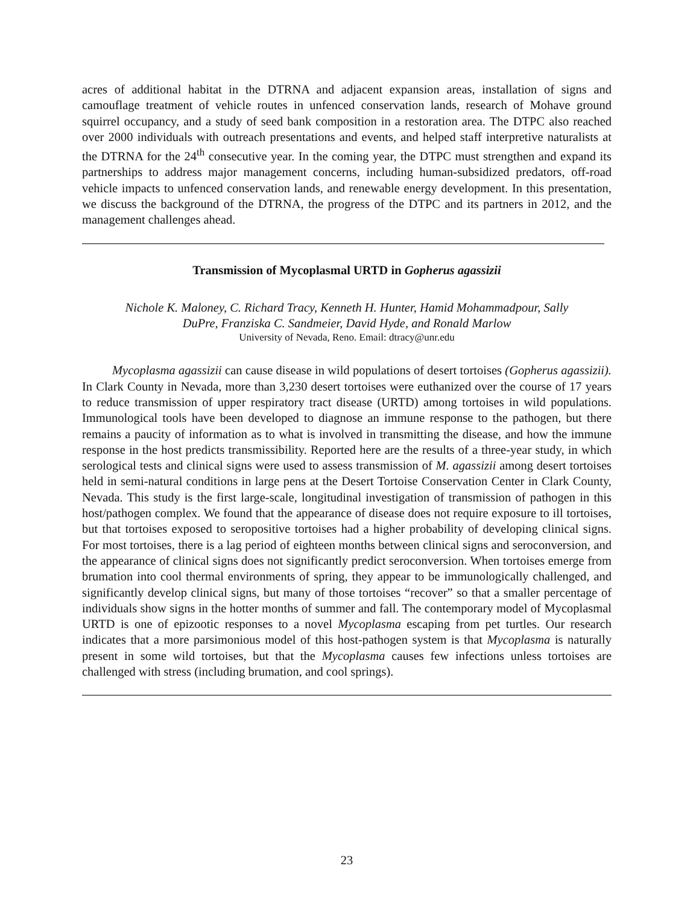acres of additional habitat in the DTRNA and adjacent expansion areas, installation of signs and camouflage treatment of vehicle routes in unfenced conservation lands, research of Mohave ground squirrel occupancy, and a study of seed bank composition in a restoration area. The DTPC also reached over 2000 individuals with outreach presentations and events, and helped staff interpretive naturalists at the DTRNA for the 24<sup>th</sup> consecutive year. In the coming year, the DTPC must strengthen and expand its partnerships to address major management concerns, including human-subsidized predators, off-road vehicle impacts to unfenced conservation lands, and renewable energy development. In this presentation, we discuss the background of the DTRNA, the progress of the DTPC and its partners in 2012, and the management challenges ahead.
Transmission of Mycoplasmal URTD in Gopherus agassizii
Nichole K. Maloney, C. Richard Tracy, Kenneth H. Hunter, Hamid Mohammadpour, Sally
DuPre, Franziska C. Sandmeier, David Hyde, and Ronald Marlow
University of Nevada, Reno. Email: dtracy@unr.edu
Mycoplasma agassizii can cause disease in wild populations of desert tortoises (Gopherus agassizii). In Clark County in Nevada, more than 3,230 desert tortoises were euthanized over the course of 17 years to reduce transmission of upper respiratory tract disease (URTD) among tortoises in wild populations. Immunological tools have been developed to diagnose an immune response to the pathogen, but there remains a paucity of information as to what is involved in transmitting the disease, and how the immune response in the host predicts transmissibility. Reported here are the results of a three-year study, in which serological tests and clinical signs were used to assess transmission of M. agassizii among desert tortoises held in semi-natural conditions in large pens at the Desert Tortoise Conservation Center in Clark County, Nevada. This study is the first large-scale, longitudinal investigation of transmission of pathogen in this host/pathogen complex. We found that the appearance of disease does not require exposure to ill tortoises, but that tortoises exposed to seropositive tortoises had a higher probability of developing clinical signs. For most tortoises, there is a lag period of eighteen months between clinical signs and seroconversion, and the appearance of clinical signs does not significantly predict seroconversion. When tortoises emerge from brumation into cool thermal environments of spring, they appear to be immunologically challenged, and significantly develop clinical signs, but many of those tortoises “recover” so that a smaller percentage of individuals show signs in the hotter months of summer and fall. The contemporary model of Mycoplasmal URTD is one of epizootic responses to a novel Mycoplasma escaping from pet turtles. Our research indicates that a more parsimonious model of this host-pathogen system is that Mycoplasma is naturally present in some wild tortoises, but that the Mycoplasma causes few infections unless tortoises are challenged with stress (including brumation, and cool springs).
23